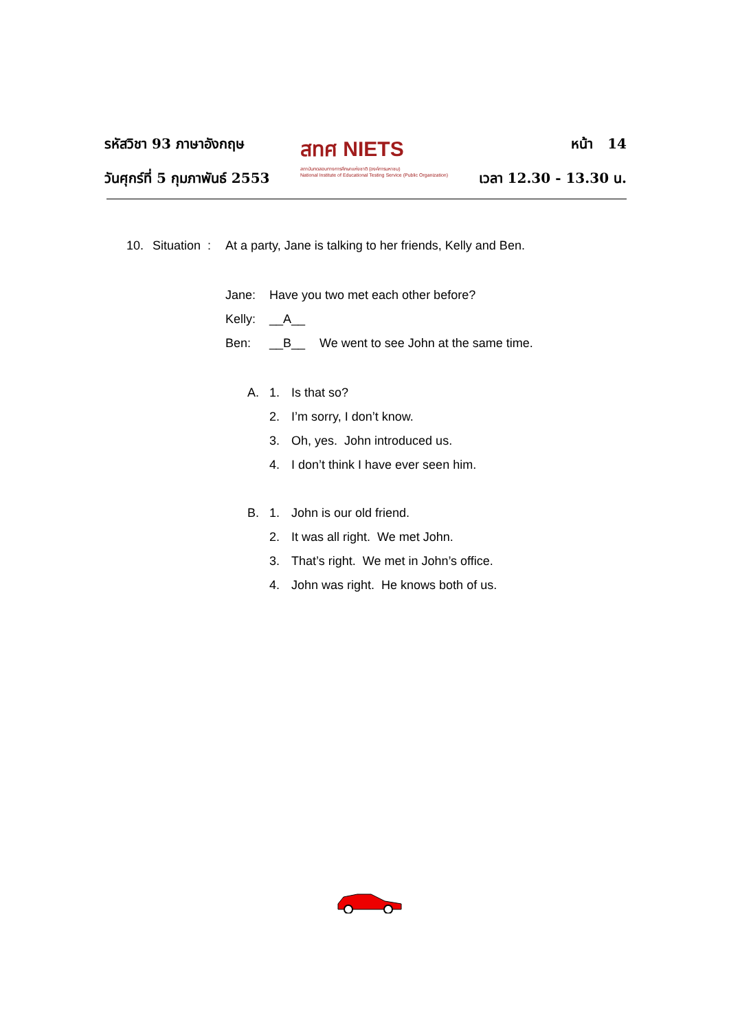รหัสวิชา 93 ภาษาอังกฤษ
วันศุกร์ที่ 5 กุมภาพันธ์ 2553
สทศ NIETS
สถาบันทดสอบทางการศึกษาแห่งชาติ (องค์การมหาชน)
National Institute of Educational Testing Service (Public Organization)
หน้า 14
เวลา 12.30 - 13.30 น.
10. Situation : At a party, Jane is talking to her friends, Kelly and Ben.
Jane: Have you two met each other before?
Kelly: __A__
Ben: __B__ We went to see John at the same time.
A. 1. Is that so?
2. I’m sorry, I don’t know.
3. Oh, yes. John introduced us.
4. I don’t think I have ever seen him.
B. 1. John is our old friend.
2. It was all right. We met John.
3. That’s right. We met in John’s office.
4. John was right. He knows both of us.